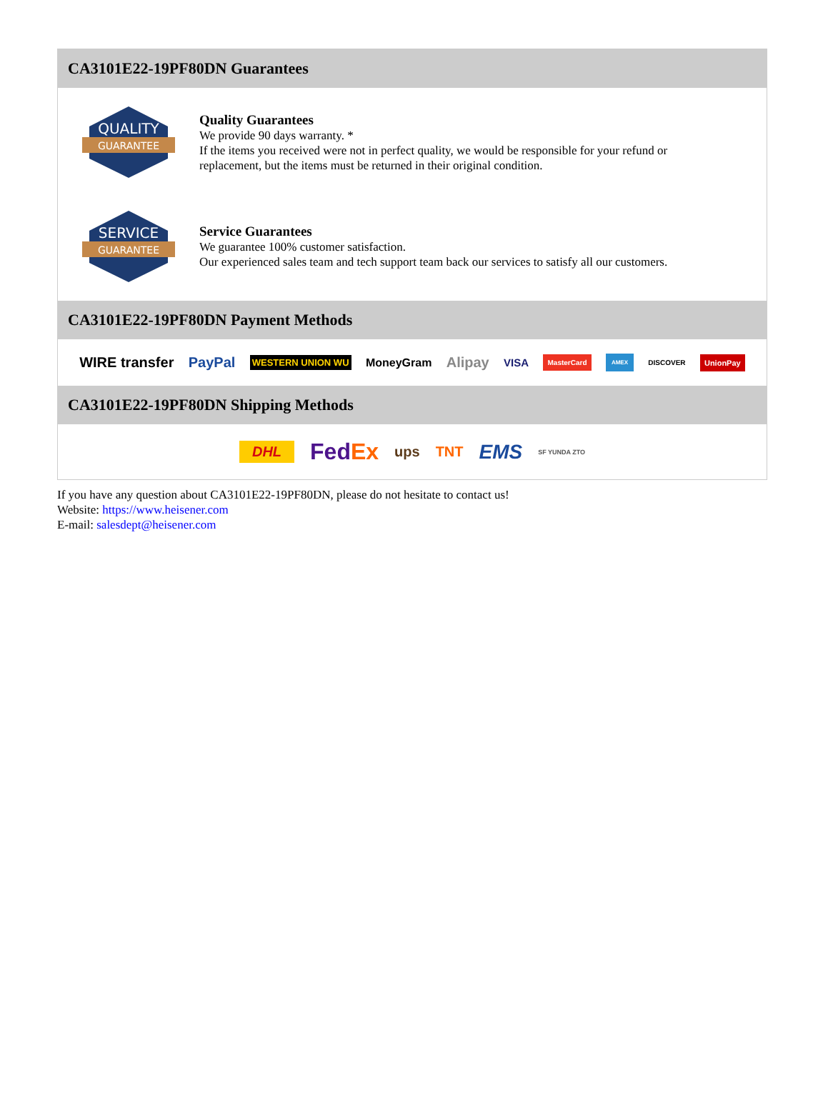CA3101E22-19PF80DN Guarantees
QUALITY
GUARANTEE
Quality Guarantees
We provide 90 days warranty. *
If the items you received were not in perfect quality, we would be responsible for your refund or replacement, but the items must be returned in their original condition.
SERVICE
GUARANTEE
Service Guarantees
We guarantee 100% customer satisfaction.
Our experienced sales team and tech support team back our services to satisfy all our customers.
CA3101E22-19PF80DN Payment Methods
WIRE transfer PayPal WESTERN UNION WU MoneyGram Alipay VISA MasterCard AMEX DISCOVER UnionPay
CA3101E22-19PF80DN Shipping Methods
DHL FedEx ups TNT EMS SF YUNDA ZTO
If you have any question about CA3101E22-19PF80DN, please do not hesitate to contact us!
Website: https://www.heisener.com
E-mail: salesdept@heisener.com